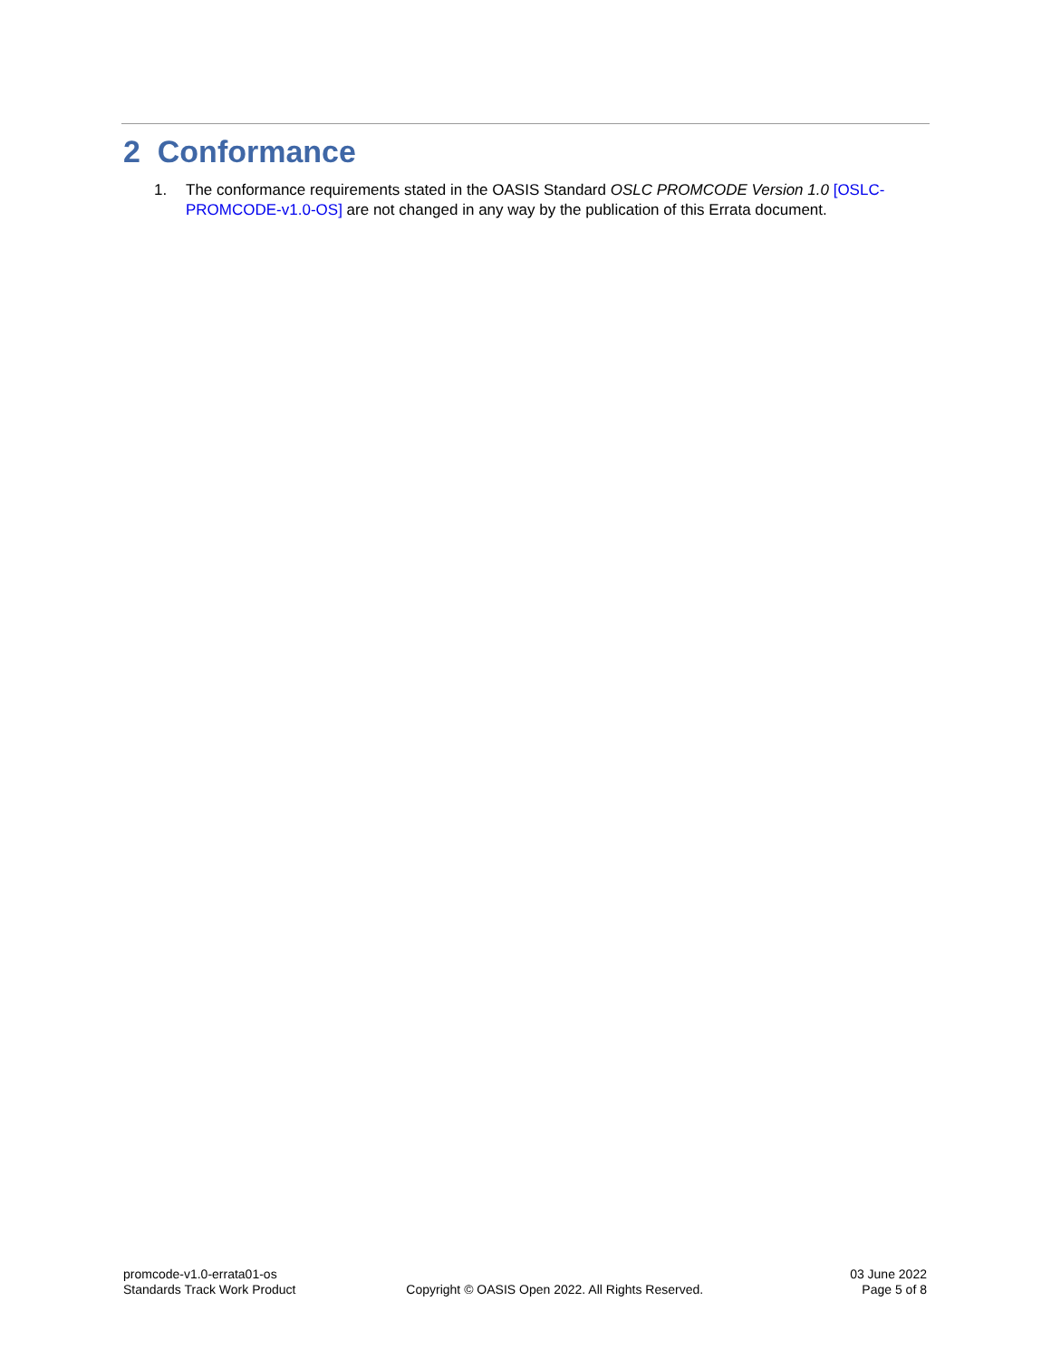2 Conformance
1. The conformance requirements stated in the OASIS Standard OSLC PROMCODE Version 1.0 [OSLC-PROMCODE-v1.0-OS] are not changed in any way by the publication of this Errata document.
promcode-v1.0-errata01-os
Standards Track Work Product
Copyright © OASIS Open 2022. All Rights Reserved.
03 June 2022
Page 5 of 8